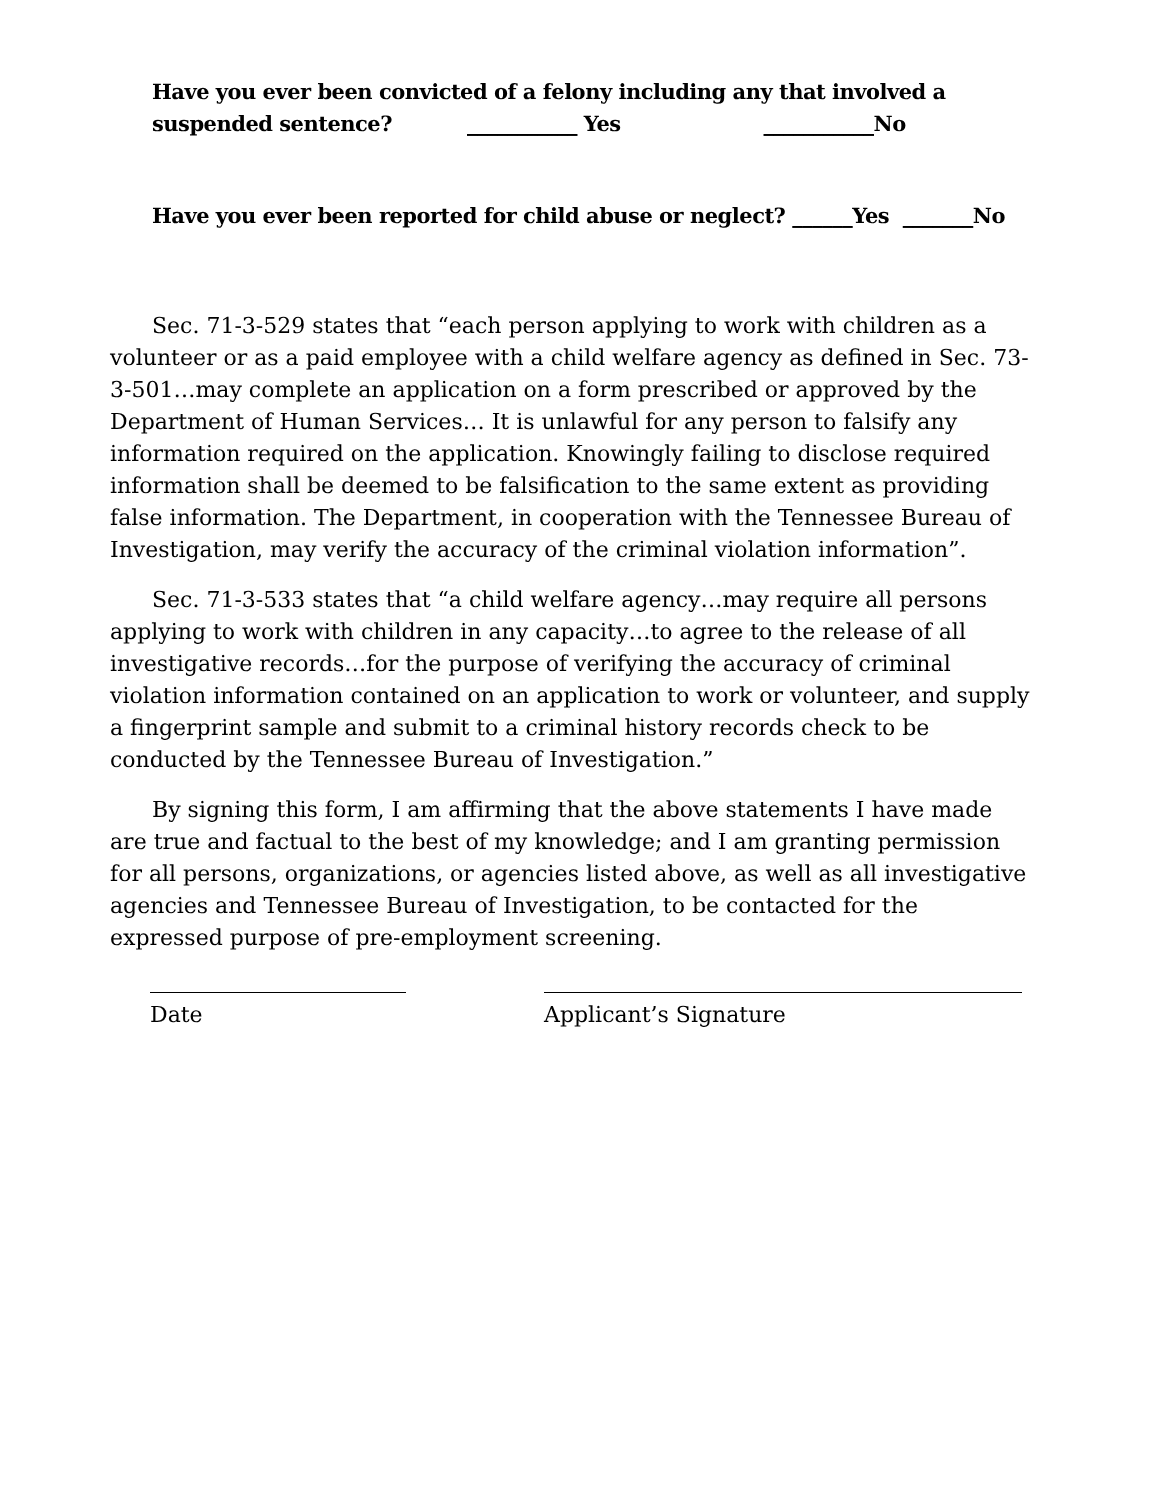Have you ever been convicted of a felony including any that involved a
suspended sentence? ___________ Yes ___________No
Have you ever been reported for child abuse or neglect? ______Yes _______No
Sec. 71-3-529 states that “each person applying to work with children as a volunteer or as a paid employee with a child welfare agency as defined in Sec. 73-3-501…may complete an application on a form prescribed or approved by the Department of Human Services… It is unlawful for any person to falsify any information required on the application. Knowingly failing to disclose required information shall be deemed to be falsification to the same extent as providing false information. The Department, in cooperation with the Tennessee Bureau of Investigation, may verify the accuracy of the criminal violation information”.
Sec. 71-3-533 states that “a child welfare agency…may require all persons applying to work with children in any capacity…to agree to the release of all investigative records…for the purpose of verifying the accuracy of criminal violation information contained on an application to work or volunteer, and supply a fingerprint sample and submit to a criminal history records check to be conducted by the Tennessee Bureau of Investigation.”
By signing this form, I am affirming that the above statements I have made are true and factual to the best of my knowledge; and I am granting permission for all persons, organizations, or agencies listed above, as well as all investigative agencies and Tennessee Bureau of Investigation, to be contacted for the expressed purpose of pre-employment screening.
Date Applicant’s Signature